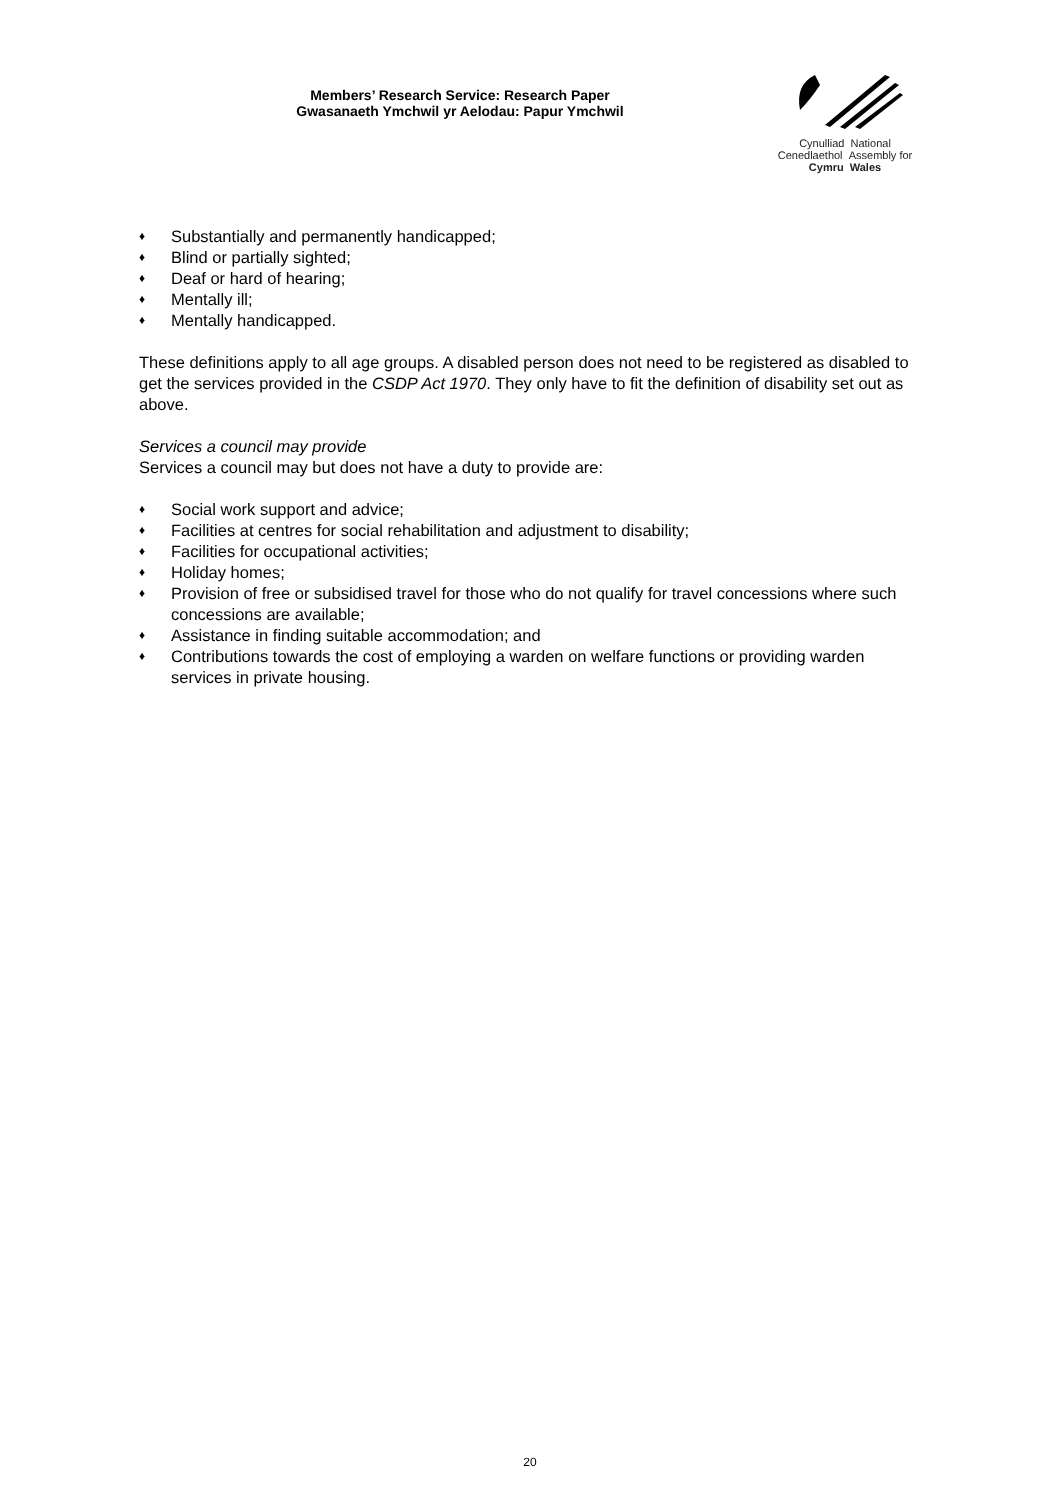Members’ Research Service: Research Paper
Gwasanaeth Ymchwil yr Aelodau: Papur Ymchwil
Cynulliad National
Cenedlaethol Assembly for
Cymru Wales
♦ Substantially and permanently handicapped;
♦ Blind or partially sighted;
♦ Deaf or hard of hearing;
♦ Mentally ill;
♦ Mentally handicapped.
These definitions apply to all age groups. A disabled person does not need to be registered as disabled to get the services provided in the CSDP Act 1970. They only have to fit the definition of disability set out as above.
Services a council may provide
Services a council may but does not have a duty to provide are:
♦ Social work support and advice;
♦ Facilities at centres for social rehabilitation and adjustment to disability;
♦ Facilities for occupational activities;
♦ Holiday homes;
♦ Provision of free or subsidised travel for those who do not qualify for travel concessions where such concessions are available;
♦ Assistance in finding suitable accommodation; and
♦ Contributions towards the cost of employing a warden on welfare functions or providing warden services in private housing.
20